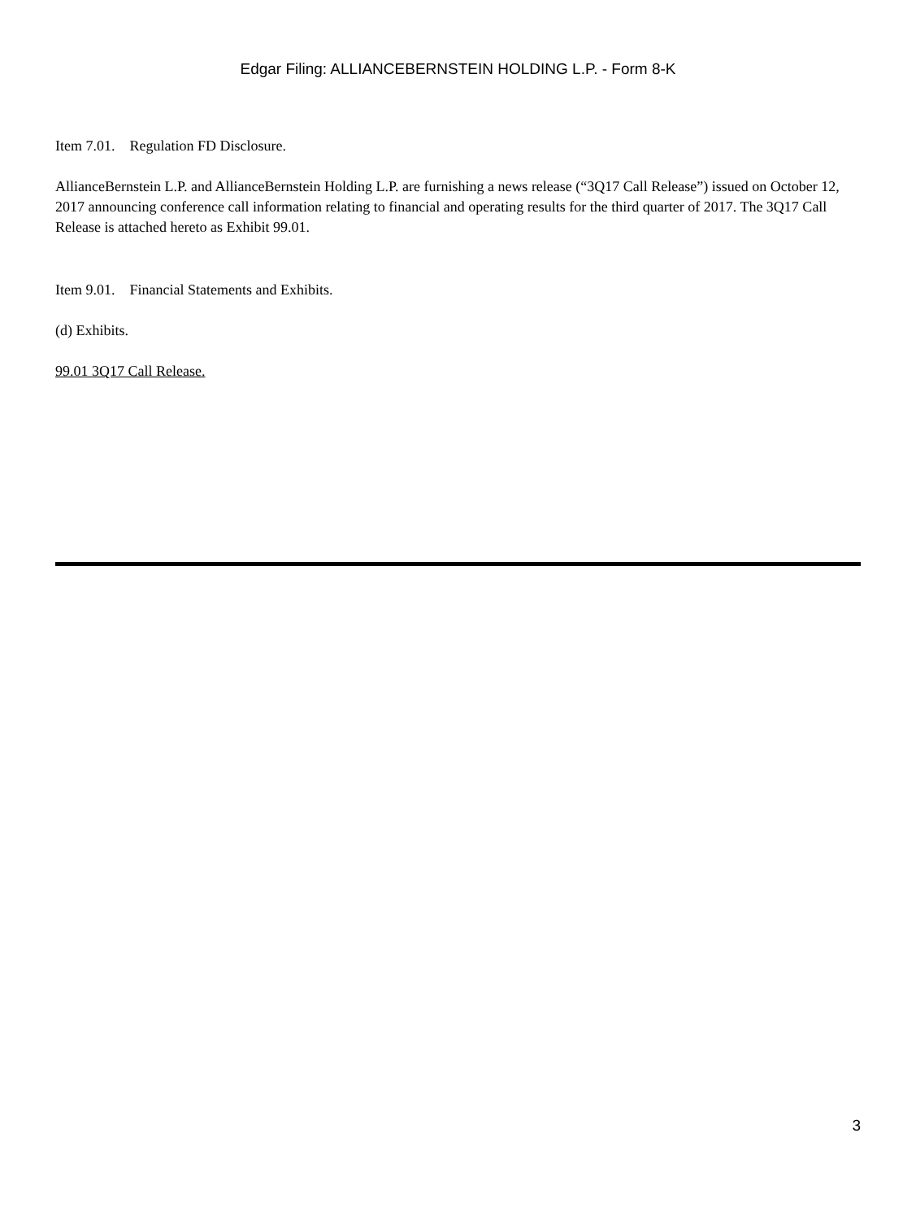Edgar Filing: ALLIANCEBERNSTEIN HOLDING L.P. - Form 8-K
Item 7.01. Regulation FD Disclosure.
AllianceBernstein L.P. and AllianceBernstein Holding L.P. are furnishing a news release (“3Q17 Call Release”) issued on October 12, 2017 announcing conference call information relating to financial and operating results for the third quarter of 2017. The 3Q17 Call Release is attached hereto as Exhibit 99.01.
Item 9.01. Financial Statements and Exhibits.
(d) Exhibits.
99.01 3Q17 Call Release.
3